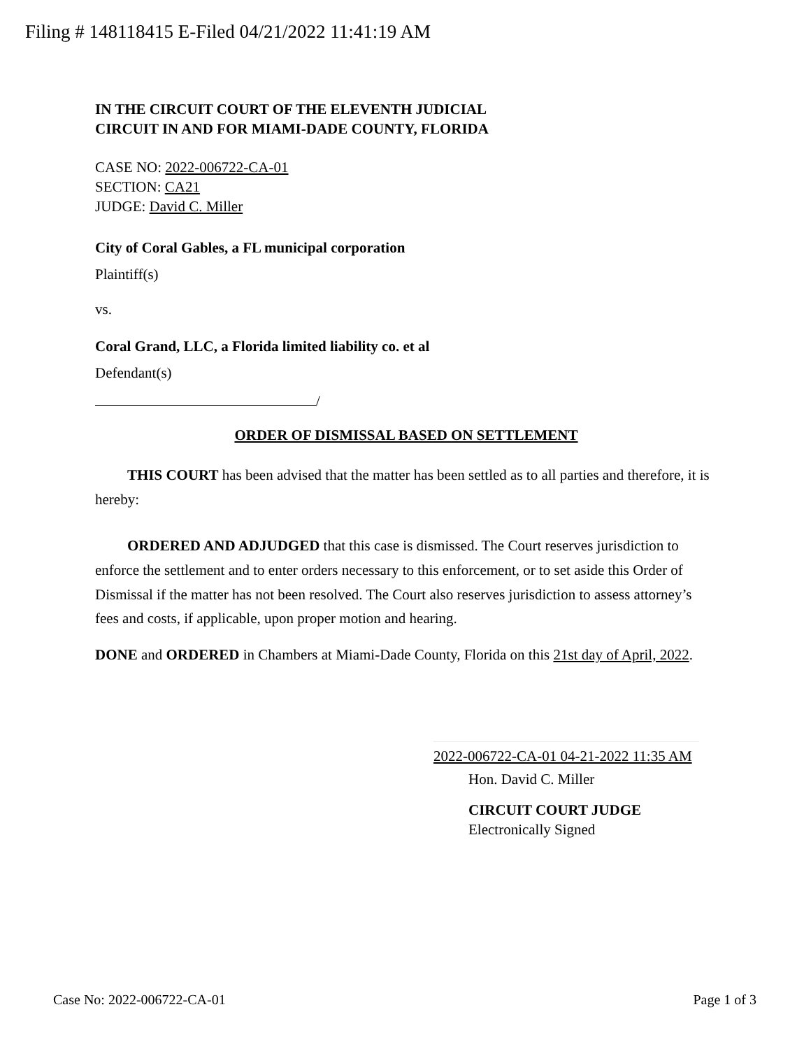Filing # 148118415 E-Filed 04/21/2022 11:41:19 AM
IN THE CIRCUIT COURT OF THE ELEVENTH JUDICIAL
CIRCUIT IN AND FOR MIAMI-DADE COUNTY, FLORIDA
CASE NO: 2022-006722-CA-01
SECTION: CA21
JUDGE: David C. Miller
City of Coral Gables, a FL municipal corporation
Plaintiff(s)
vs.
Coral Grand, LLC, a Florida limited liability co. et al
Defendant(s)
/
ORDER OF DISMISSAL BASED ON SETTLEMENT
THIS COURT has been advised that the matter has been settled as to all parties and therefore, it is hereby:
ORDERED AND ADJUDGED that this case is dismissed. The Court reserves jurisdiction to enforce the settlement and to enter orders necessary to this enforcement, or to set aside this Order of Dismissal if the matter has not been resolved. The Court also reserves jurisdiction to assess attorney’s fees and costs, if applicable, upon proper motion and hearing.
DONE and ORDERED in Chambers at Miami-Dade County, Florida on this 21st day of April, 2022.
2022-006722-CA-01 04-21-2022 11:35 AM
Hon. David C. Miller
CIRCUIT COURT JUDGE
Electronically Signed
Case No: 2022-006722-CA-01 Page 1 of 3